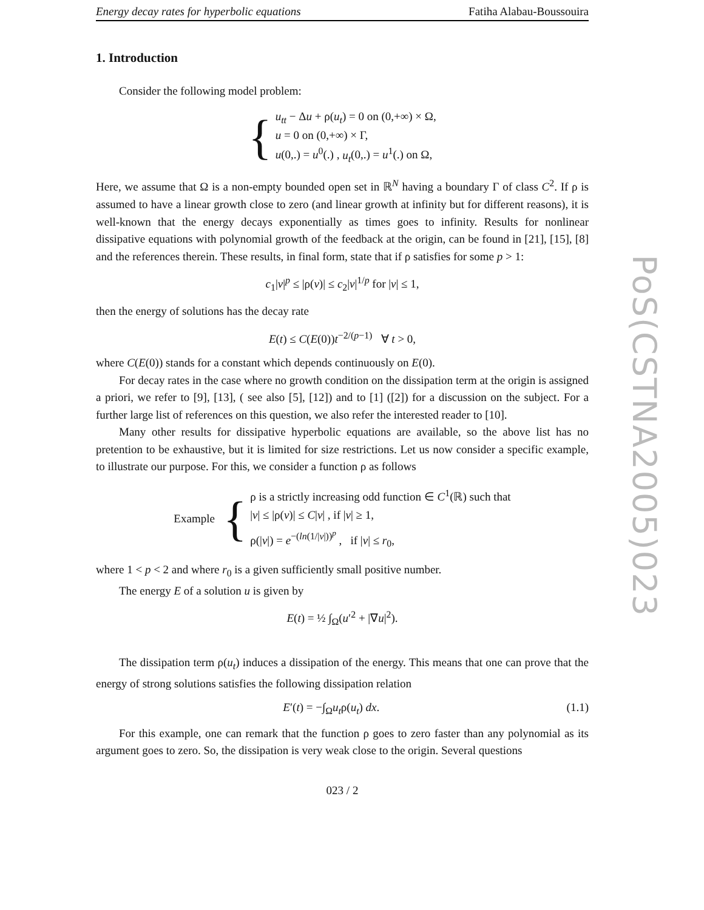Energy decay rates for hyperbolic equations Fatiha Alabau-Boussouira
1. Introduction
Consider the following model problem:
{
u<sub>tt</sub> − Δu + ρ(u<sub>t</sub>) = 0 on (0,+∞) × Ω,
u = 0 on (0,+∞) × Γ,
u(0,.) = u<sup>0</sup>(.) , u<sub>t</sub>(0,.) = u<sup>1</sup>(.) on Ω,
Here, we assume that Ω is a non-empty bounded open set in ℝ<sup>N</sup> having a boundary Γ of class C<sup>2</sup>. If ρ is assumed to have a linear growth close to zero (and linear growth at infinity but for different reasons), it is well-known that the energy decays exponentially as times goes to infinity. Results for nonlinear dissipative equations with polynomial growth of the feedback at the origin, can be found in [21], [15], [8] and the references therein. These results, in final form, state that if ρ satisfies for some p > 1:
c<sub>1</sub>|v|<sup>p</sup> ≤ |ρ(v)| ≤ c<sub>2</sub>|v|<sup>1/p</sup> for |v| ≤ 1,
then the energy of solutions has the decay rate
E(t) ≤ C(E(0))t<sup>−2/(p−1)</sup> ∀ t > 0,
where C(E(0)) stands for a constant which depends continuously on E(0).
For decay rates in the case where no growth condition on the dissipation term at the origin is assigned a priori, we refer to [9], [13], ( see also [5], [12]) and to [1] ([2]) for a discussion on the subject. For a further large list of references on this question, we also refer the interested reader to [10].
Many other results for dissipative hyperbolic equations are available, so the above list has no pretention to be exhaustive, but it is limited for size restrictions. Let us now consider a specific example, to illustrate our purpose. For this, we consider a function ρ as follows
Example {
ρ is a strictly increasing odd function ∈ C<sup>1</sup>(ℝ) such that
|v| ≤ |ρ(v)| ≤ C|v| , if |v| ≥ 1,
ρ(|v|) = e<sup>−(ln(1/|v|))<sup>p</sup></sup> , if |v| ≤ r<sub>0</sub>,
where 1 < p < 2 and where r<sub>0</sub> is a given sufficiently small positive number.
The energy E of a solution u is given by
E(t) = ½ ∫<sub>Ω</sub>(u′<sup>2</sup> + |∇u|<sup>2</sup>).
The dissipation term ρ(u<sub>t</sub>) induces a dissipation of the energy. This means that one can prove that the energy of strong solutions satisfies the following dissipation relation
E′(t) = −∫<sub>Ω</sub>u<sub>t</sub>ρ(u<sub>t</sub>) dx. (1.1)
For this example, one can remark that the function ρ goes to zero faster than any polynomial as its argument goes to zero. So, the dissipation is very weak close to the origin. Several questions
023 / 2
PoS(CSTNA2005)023